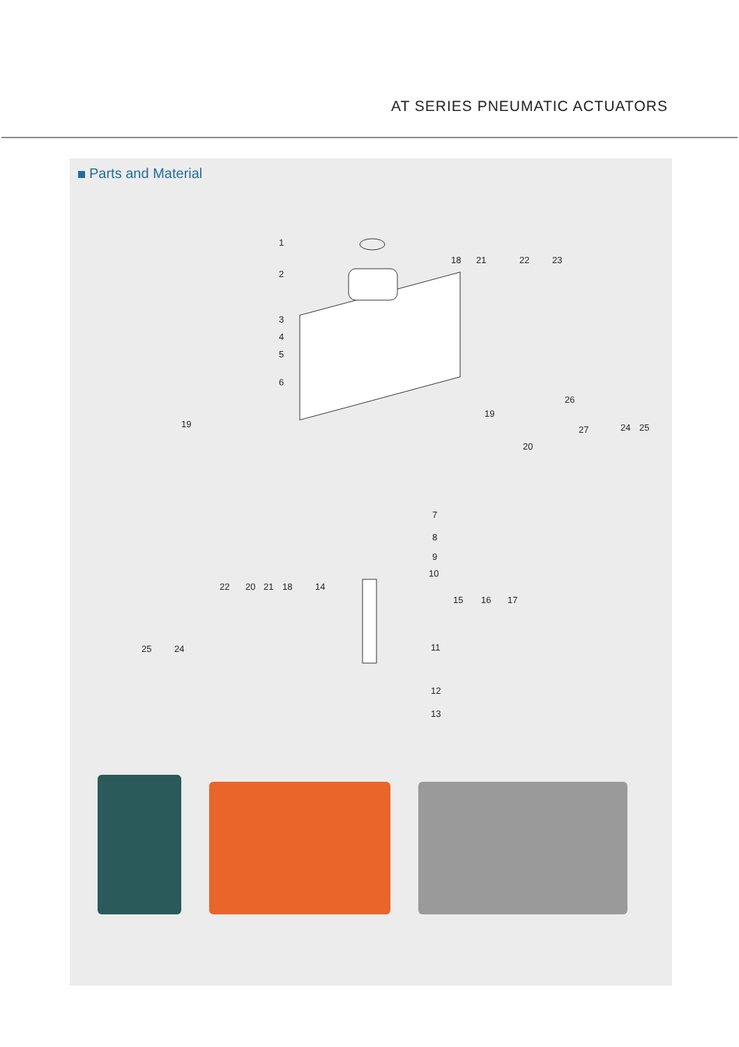AT SERIES PNEUMATIC ACTUATORS
Parts and Material
1
2
3
4
5
6
18 21 22 23
26
27 24 25 19
19
20
7
8
9
10
22 20 21 18 14
15 16 17
25 24 11
12
13